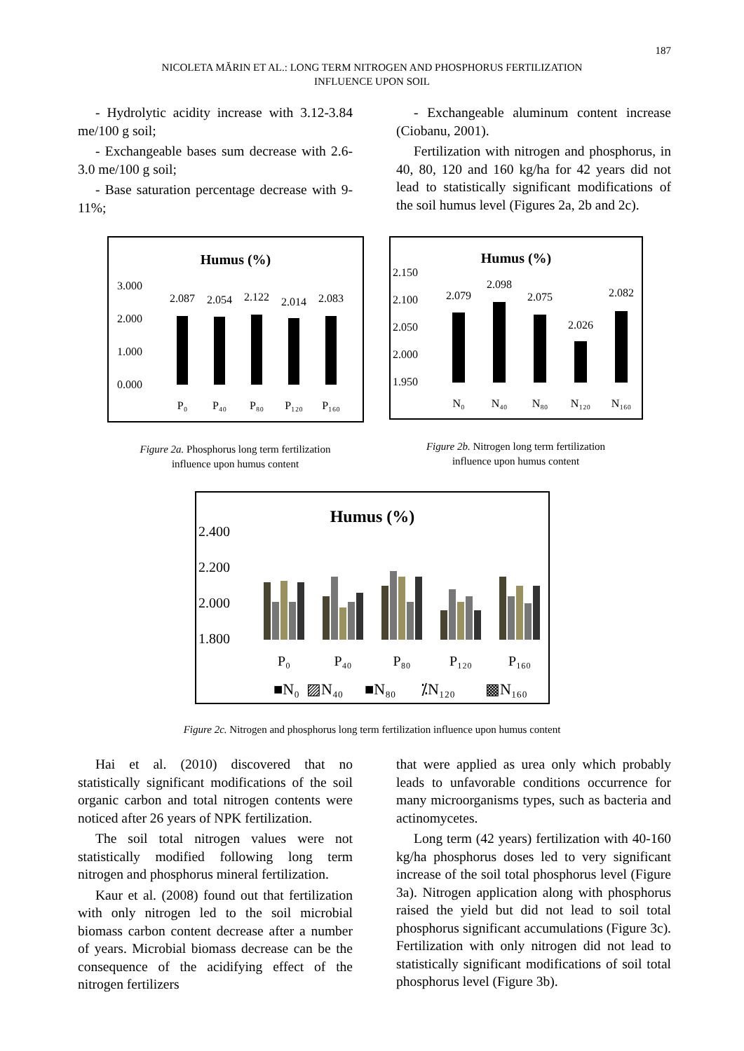187
NICOLETA MĂRIN ET AL.: LONG TERM NITROGEN AND PHOSPHORUS FERTILIZATION
INFLUENCE UPON SOIL
- Hydrolytic acidity increase with 3.12-3.84 me/100 g soil;
- Exchangeable bases sum decrease with 2.6-3.0 me/100 g soil;
- Base saturation percentage decrease with 9-11%;
- Exchangeable aluminum content increase (Ciobanu, 2001).
Fertilization with nitrogen and phosphorus, in 40, 80, 120 and 160 kg/ha for 42 years did not lead to statistically significant modifications of the soil humus level (Figures 2a, 2b and 2c).
Humus (%)
3.000
2.000
1.000
0.000
2.087
2.054
2.122
2.014
2.083
P₀
P₄₀
P₈₀
P₁₂₀
P₁₆₀
Figure 2a. Phosphorus long term fertilization
influence upon humus content
Humus (%)
2.150
2.100
2.050
2.000
1.950
2.079
2.098
2.075
2.026
2.082
N₀
N₄₀
N₈₀
N₁₂₀
N₁₆₀
Figure 2b. Nitrogen long term fertilization
influence upon humus content
Humus (%)
2.400
2.200
2.000
1.800
P₀
P₄₀
P₈₀
P₁₂₀
P₁₆₀
■N₀
▨N₄₀
■N₈₀
⁒N₁₂₀
▩N₁₆₀
Figure 2c. Nitrogen and phosphorus long term fertilization influence upon humus content
Hai et al. (2010) discovered that no statistically significant modifications of the soil organic carbon and total nitrogen contents were noticed after 26 years of NPK fertilization.
The soil total nitrogen values were not statistically modified following long term nitrogen and phosphorus mineral fertilization.
Kaur et al. (2008) found out that fertilization with only nitrogen led to the soil microbial biomass carbon content decrease after a number of years. Microbial biomass decrease can be the consequence of the acidifying effect of the nitrogen fertilizers
that were applied as urea only which probably leads to unfavorable conditions occurrence for many microorganisms types, such as bacteria and actinomycetes.
Long term (42 years) fertilization with 40-160 kg/ha phosphorus doses led to very significant increase of the soil total phosphorus level (Figure 3a). Nitrogen application along with phosphorus raised the yield but did not lead to soil total phosphorus significant accumulations (Figure 3c). Fertilization with only nitrogen did not lead to statistically significant modifications of soil total phosphorus level (Figure 3b).